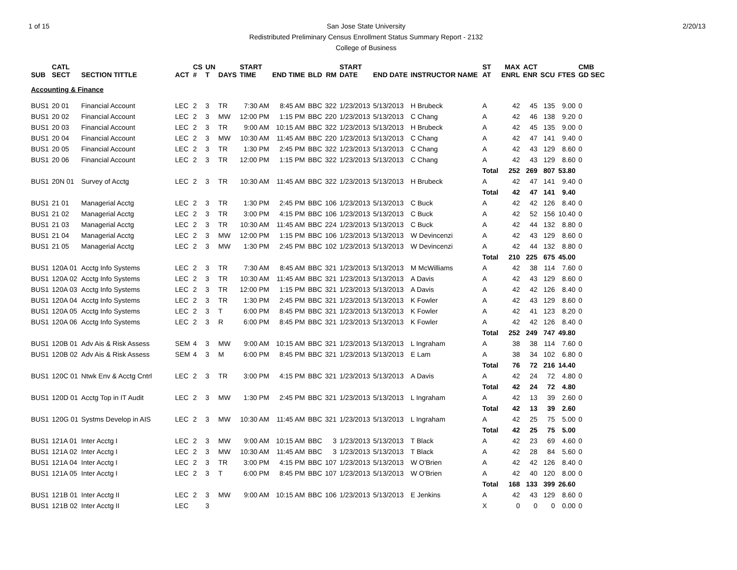1 of 15 San Jose State University
Redistributed Preliminary Census Enrollment Status Summary Report - 2132
College of Business
2/20/13
| SUB | CATL SECT | SECTION TITTLE | ACT | CS # | UN T | DAYS | START TIME | END TIME | BLD | RM | START DATE | END DATE | INSTRUCTOR NAME | ST AT | MAX ENRL | ACT ENR | SCU | FTES | CMB GD SEC |
| --- | --- | --- | --- | --- | --- | --- | --- | --- | --- | --- | --- | --- | --- | --- | --- | --- | --- | --- | --- |
| Accounting & Finance | | | | | | | | | | | | | | | | | | | |
| BUS1 | 20 01 | Financial Account | LEC | 2 | 3 | TR | 7:30 AM | 8:45 AM | BBC | 322 | 1/23/2013 | 5/13/2013 | H Brubeck | A | 42 | 45 | 135 | 9.00 | 0 |
| BUS1 | 20 02 | Financial Account | LEC | 2 | 3 | MW | 12:00 PM | 1:15 PM | BBC | 220 | 1/23/2013 | 5/13/2013 | C Chang | A | 42 | 46 | 138 | 9.20 | 0 |
| BUS1 | 20 03 | Financial Account | LEC | 2 | 3 | TR | 9:00 AM | 10:15 AM | BBC | 322 | 1/23/2013 | 5/13/2013 | H Brubeck | A | 42 | 45 | 135 | 9.00 | 0 |
| BUS1 | 20 04 | Financial Account | LEC | 2 | 3 | MW | 10:30 AM | 11:45 AM | BBC | 220 | 1/23/2013 | 5/13/2013 | C Chang | A | 42 | 47 | 141 | 9.40 | 0 |
| BUS1 | 20 05 | Financial Account | LEC | 2 | 3 | TR | 1:30 PM | 2:45 PM | BBC | 322 | 1/23/2013 | 5/13/2013 | C Chang | A | 42 | 43 | 129 | 8.60 | 0 |
| BUS1 | 20 06 | Financial Account | LEC | 2 | 3 | TR | 12:00 PM | 1:15 PM | BBC | 322 | 1/23/2013 | 5/13/2013 | C Chang | A | 42 | 43 | 129 | 8.60 | 0 |
| | | | | | | | | | | | | | | Total | 252 | 269 | 807 | 53.80 | |
| BUS1 | 20N 01 | Survey of Acctg | LEC | 2 | 3 | TR | 10:30 AM | 11:45 AM | BBC | 322 | 1/23/2013 | 5/13/2013 | H Brubeck | A | 42 | 47 | 141 | 9.40 | 0 |
| | | | | | | | | | | | | | | Total | 42 | 47 | 141 | 9.40 | |
| BUS1 | 21 01 | Managerial Acctg | LEC | 2 | 3 | TR | 1:30 PM | 2:45 PM | BBC | 106 | 1/23/2013 | 5/13/2013 | C Buck | A | 42 | 42 | 126 | 8.40 | 0 |
| BUS1 | 21 02 | Managerial Acctg | LEC | 2 | 3 | TR | 3:00 PM | 4:15 PM | BBC | 106 | 1/23/2013 | 5/13/2013 | C Buck | A | 42 | 52 | 156 | 10.40 | 0 |
| BUS1 | 21 03 | Managerial Acctg | LEC | 2 | 3 | TR | 10:30 AM | 11:45 AM | BBC | 224 | 1/23/2013 | 5/13/2013 | C Buck | A | 42 | 44 | 132 | 8.80 | 0 |
| BUS1 | 21 04 | Managerial Acctg | LEC | 2 | 3 | MW | 12:00 PM | 1:15 PM | BBC | 106 | 1/23/2013 | 5/13/2013 | W Devincenzi | A | 42 | 43 | 129 | 8.60 | 0 |
| BUS1 | 21 05 | Managerial Acctg | LEC | 2 | 3 | MW | 1:30 PM | 2:45 PM | BBC | 102 | 1/23/2013 | 5/13/2013 | W Devincenzi | A | 42 | 44 | 132 | 8.80 | 0 |
| | | | | | | | | | | | | | | Total | 210 | 225 | 675 | 45.00 | |
| BUS1 | 120A 01 | Acctg Info Systems | LEC | 2 | 3 | TR | 7:30 AM | 8:45 AM | BBC | 321 | 1/23/2013 | 5/13/2013 | M McWilliams | A | 42 | 38 | 114 | 7.60 | 0 |
| BUS1 | 120A 02 | Acctg Info Systems | LEC | 2 | 3 | TR | 10:30 AM | 11:45 AM | BBC | 321 | 1/23/2013 | 5/13/2013 | A Davis | A | 42 | 43 | 129 | 8.60 | 0 |
| BUS1 | 120A 03 | Acctg Info Systems | LEC | 2 | 3 | TR | 12:00 PM | 1:15 PM | BBC | 321 | 1/23/2013 | 5/13/2013 | A Davis | A | 42 | 42 | 126 | 8.40 | 0 |
| BUS1 | 120A 04 | Acctg Info Systems | LEC | 2 | 3 | TR | 1:30 PM | 2:45 PM | BBC | 321 | 1/23/2013 | 5/13/2013 | K Fowler | A | 42 | 43 | 129 | 8.60 | 0 |
| BUS1 | 120A 05 | Acctg Info Systems | LEC | 2 | 3 | T | 6:00 PM | 8:45 PM | BBC | 321 | 1/23/2013 | 5/13/2013 | K Fowler | A | 42 | 41 | 123 | 8.20 | 0 |
| BUS1 | 120A 06 | Acctg Info Systems | LEC | 2 | 3 | R | 6:00 PM | 8:45 PM | BBC | 321 | 1/23/2013 | 5/13/2013 | K Fowler | A | 42 | 42 | 126 | 8.40 | 0 |
| | | | | | | | | | | | | | | Total | 252 | 249 | 747 | 49.80 | |
| BUS1 | 120B 01 | Adv Ais & Risk Assess | SEM | 4 | 3 | MW | 9:00 AM | 10:15 AM | BBC | 321 | 1/23/2013 | 5/13/2013 | L Ingraham | A | 38 | 38 | 114 | 7.60 | 0 |
| BUS1 | 120B 02 | Adv Ais & Risk Assess | SEM | 4 | 3 | M | 6:00 PM | 8:45 PM | BBC | 321 | 1/23/2013 | 5/13/2013 | E Lam | A | 38 | 34 | 102 | 6.80 | 0 |
| | | | | | | | | | | | | | | Total | 76 | 72 | 216 | 14.40 | |
| BUS1 | 120C 01 | Ntwk Env & Acctg Cntrl | LEC | 2 | 3 | TR | 3:00 PM | 4:15 PM | BBC | 321 | 1/23/2013 | 5/13/2013 | A Davis | A | 42 | 24 | 72 | 4.80 | 0 |
| | | | | | | | | | | | | | | Total | 42 | 24 | 72 | 4.80 | |
| BUS1 | 120D 01 | Acctg Top in IT Audit | LEC | 2 | 3 | MW | 1:30 PM | 2:45 PM | BBC | 321 | 1/23/2013 | 5/13/2013 | L Ingraham | A | 42 | 13 | 39 | 2.60 | 0 |
| | | | | | | | | | | | | | | Total | 42 | 13 | 39 | 2.60 | |
| BUS1 | 120G 01 | Systms Develop in AIS | LEC | 2 | 3 | MW | 10:30 AM | 11:45 AM | BBC | 321 | 1/23/2013 | 5/13/2013 | L Ingraham | A | 42 | 25 | 75 | 5.00 | 0 |
| | | | | | | | | | | | | | | Total | 42 | 25 | 75 | 5.00 | |
| BUS1 | 121A 01 | Inter Acctg I | LEC | 2 | 3 | MW | 9:00 AM | 10:15 AM | BBC | 3 | 1/23/2013 | 5/13/2013 | T Black | A | 42 | 23 | 69 | 4.60 | 0 |
| BUS1 | 121A 02 | Inter Acctg I | LEC | 2 | 3 | MW | 10:30 AM | 11:45 AM | BBC | 3 | 1/23/2013 | 5/13/2013 | T Black | A | 42 | 28 | 84 | 5.60 | 0 |
| BUS1 | 121A 04 | Inter Acctg I | LEC | 2 | 3 | TR | 3:00 PM | 4:15 PM | BBC | 107 | 1/23/2013 | 5/13/2013 | W O'Brien | A | 42 | 42 | 126 | 8.40 | 0 |
| BUS1 | 121A 05 | Inter Acctg I | LEC | 2 | 3 | T | 6:00 PM | 8:45 PM | BBC | 107 | 1/23/2013 | 5/13/2013 | W O'Brien | A | 42 | 40 | 120 | 8.00 | 0 |
| | | | | | | | | | | | | | | Total | 168 | 133 | 399 | 26.60 | |
| BUS1 | 121B 01 | Inter Acctg II | LEC | 2 | 3 | MW | 9:00 AM | 10:15 AM | BBC | 106 | 1/23/2013 | 5/13/2013 | E Jenkins | A | 42 | 43 | 129 | 8.60 | 0 |
| BUS1 | 121B 02 | Inter Acctg II | LEC | | 3 | | | | | | | | | X | 0 | 0 | 0 | 0.00 | 0 |